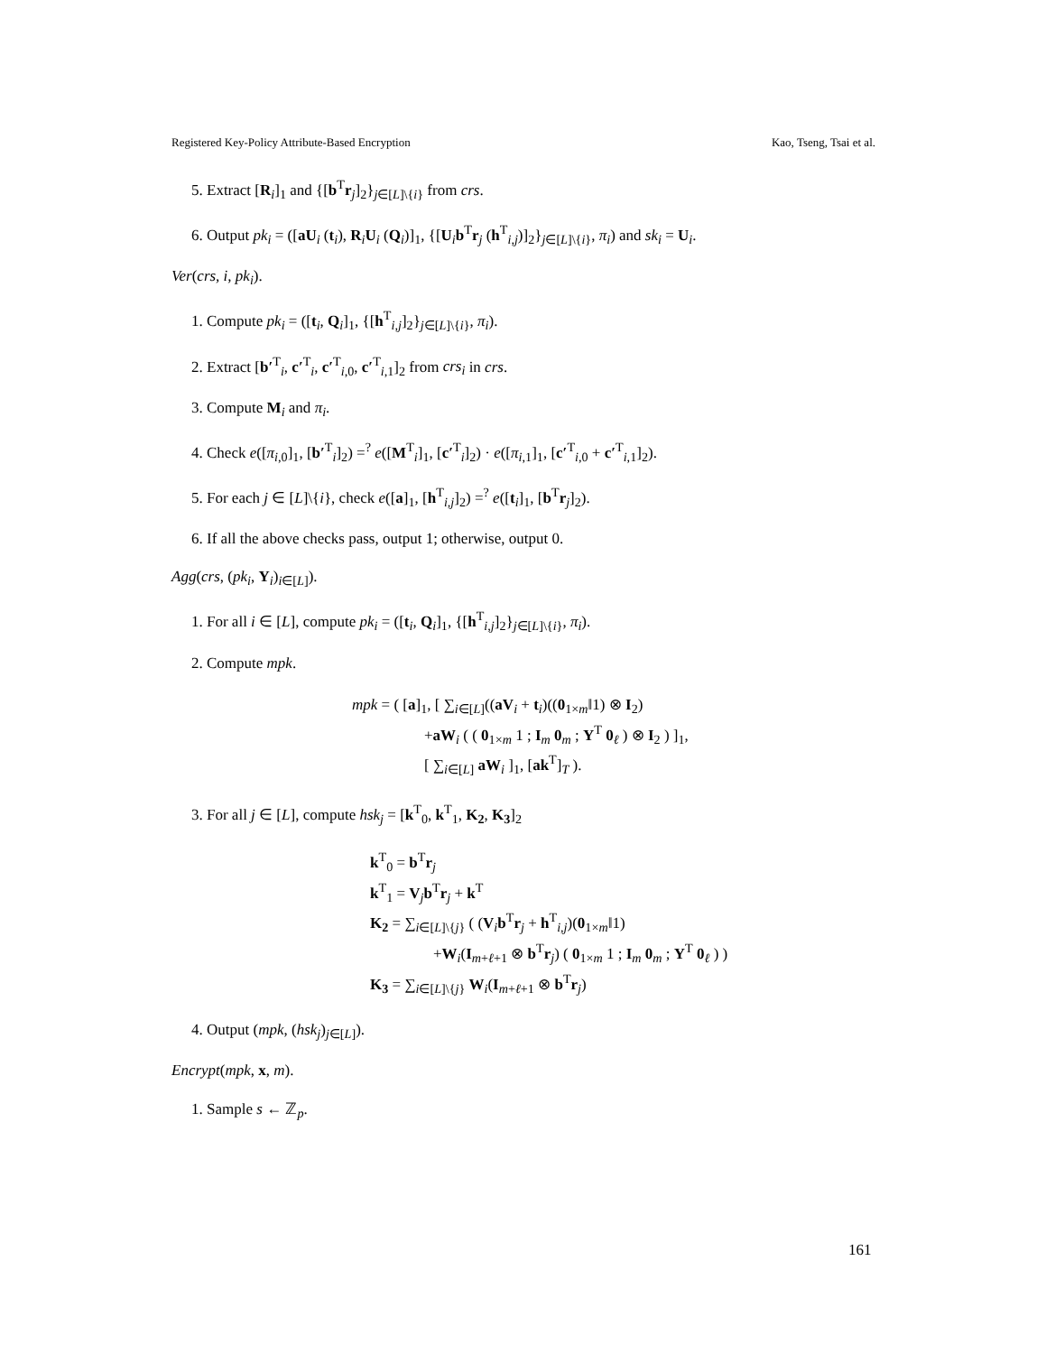Registered Key-Policy Attribute-Based Encryption Kao, Tseng, Tsai et al.
5. Extract [R<sub>i</sub>]<sub>1</sub> and {[b<sup>T</sup>r<sub>j</sub>]<sub>2</sub>}<sub>j∈[L]\{i}</sub> from crs.
6. Output pk<sub>i</sub> = ([aU<sub>i</sub> (t<sub>i</sub>), R<sub>i</sub>U<sub>i</sub> (Q<sub>i</sub>)]<sub>1</sub>, {[U<sub>i</sub>b<sup>T</sup>r<sub>j</sub> (h<sup>T</sup><sub>i,j</sub>)]<sub>2</sub>}<sub>j∈[L]\{i}</sub>, π<sub>i</sub>) and sk<sub>i</sub> = U<sub>i</sub>.
Ver(crs, i, pk<sub>i</sub>).
1. Compute pk<sub>i</sub> = ([t<sub>i</sub>, Q<sub>i</sub>]<sub>1</sub>, {[h<sup>T</sup><sub>i,j</sub>]<sub>2</sub>}<sub>j∈[L]\{i}</sub>, π<sub>i</sub>).
2. Extract [b′<sup>T</sup><sub>i</sub>, c′<sup>T</sup><sub>i</sub>, c′<sup>T</sup><sub>i,0</sub>, c′<sup>T</sup><sub>i,1</sub>]<sub>2</sub> from crs<sub>i</sub> in crs.
3. Compute M<sub>i</sub> and π<sub>i</sub>.
4. Check e([π<sub>i,0</sub>]<sub>1</sub>, [b′<sup>T</sup><sub>i</sub>]<sub>2</sub>) =<sup>?</sup> e([M<sup>T</sup><sub>i</sub>]<sub>1</sub>, [c′<sup>T</sup><sub>i</sub>]<sub>2</sub>) · e([π<sub>i,1</sub>]<sub>1</sub>, [c′<sup>T</sup><sub>i,0</sub> + c′<sup>T</sup><sub>i,1</sub>]<sub>2</sub>).
5. For each j ∈ [L]\{i}, check e([a]<sub>1</sub>, [h<sup>T</sup><sub>i,j</sub>]<sub>2</sub>) =<sup>?</sup> e([t<sub>i</sub>]<sub>1</sub>, [b<sup>T</sup>r<sub>j</sub>]<sub>2</sub>).
6. If all the above checks pass, output 1; otherwise, output 0.
Agg(crs, (pk<sub>i</sub>, Y<sub>i</sub>)<sub>i∈[L]</sub>).
1. For all i ∈ [L], compute pk<sub>i</sub> = ([t<sub>i</sub>, Q<sub>i</sub>]<sub>1</sub>, {[h<sup>T</sup><sub>i,j</sub>]<sub>2</sub>}<sub>j∈[L]\{i}</sub>, π<sub>i</sub>).
2. Compute mpk.
mpk = ( [a]<sub>1</sub>, [ ∑<sub>i∈[L]</sub>((aV<sub>i</sub> + t<sub>i</sub>)((0<sub>1×m</sub>‖1) ⊗ I<sub>2</sub>)
+aW<sub>i</sub> ( ( 0<sub>1×m</sub> 1 ; I<sub>m</sub> 0<sub>m</sub> ; Y<sup>T</sup> 0<sub>ℓ</sub> ) ⊗ I<sub>2</sub> ) ]<sub>1</sub>,
[ ∑<sub>i∈[L]</sub> aW<sub>i</sub> ]<sub>1</sub>, [ak<sup>T</sup>]<sub>T</sub> ).
3. For all j ∈ [L], compute hsk<sub>j</sub> = [k<sup>T</sup><sub>0</sub>, k<sup>T</sup><sub>1</sub>, K<sub>2</sub>, K<sub>3</sub>]<sub>2</sub>
k<sup>T</sup><sub>0</sub> = b<sup>T</sup>r<sub>j</sub>
k<sup>T</sup><sub>1</sub> = V<sub>j</sub>b<sup>T</sup>r<sub>j</sub> + k<sup>T</sup>
K<sub>2</sub> = ∑<sub>i∈[L]\{j}</sub> ( (V<sub>i</sub>b<sup>T</sup>r<sub>j</sub> + h<sup>T</sup><sub>i,j</sub>)(0<sub>1×m</sub>‖1)
+W<sub>i</sub>(I<sub>m+ℓ+1</sub> ⊗ b<sup>T</sup>r<sub>j</sub>) ( 0<sub>1×m</sub> 1 ; I<sub>m</sub> 0<sub>m</sub> ; Y<sup>T</sup> 0<sub>ℓ</sub> ) )
K<sub>3</sub> = ∑<sub>i∈[L]\{j}</sub> W<sub>i</sub>(I<sub>m+ℓ+1</sub> ⊗ b<sup>T</sup>r<sub>j</sub>)
4. Output (mpk, (hsk<sub>j</sub>)<sub>j∈[L]</sub>).
Encrypt(mpk, x, m).
1. Sample s ← ℤ<sub>p</sub>.
161